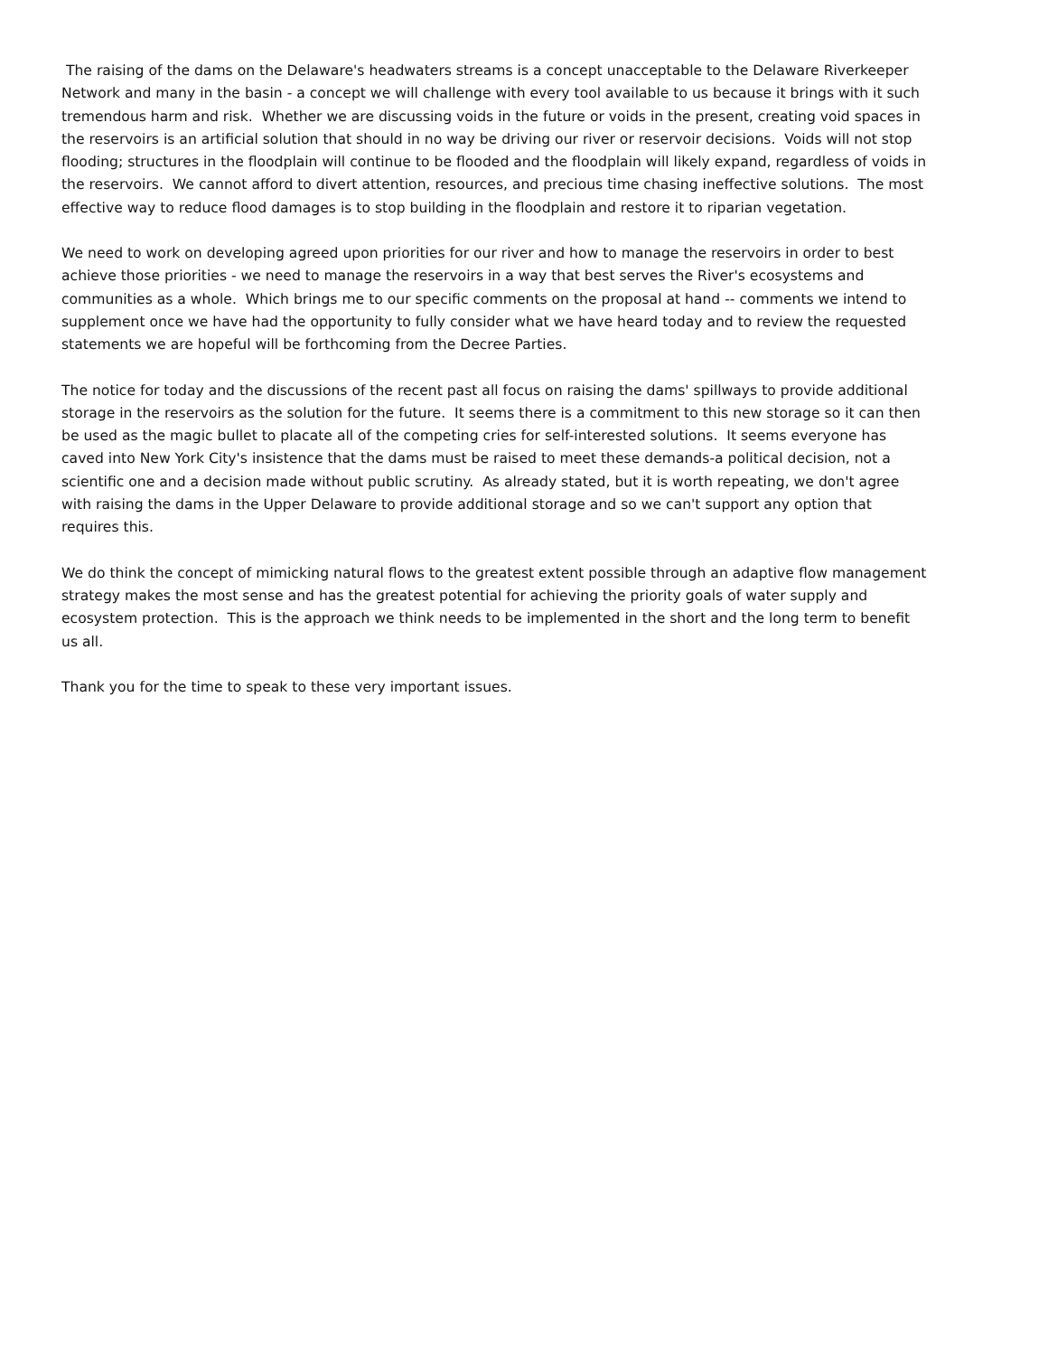The raising of the dams on the Delaware's headwaters streams is a concept unacceptable to the Delaware Riverkeeper Network and many in the basin - a concept we will challenge with every tool available to us because it brings with it such tremendous harm and risk. Whether we are discussing voids in the future or voids in the present, creating void spaces in the reservoirs is an artificial solution that should in no way be driving our river or reservoir decisions. Voids will not stop flooding; structures in the floodplain will continue to be flooded and the floodplain will likely expand, regardless of voids in the reservoirs. We cannot afford to divert attention, resources, and precious time chasing ineffective solutions. The most effective way to reduce flood damages is to stop building in the floodplain and restore it to riparian vegetation.
We need to work on developing agreed upon priorities for our river and how to manage the reservoirs in order to best achieve those priorities - we need to manage the reservoirs in a way that best serves the River's ecosystems and communities as a whole. Which brings me to our specific comments on the proposal at hand -- comments we intend to supplement once we have had the opportunity to fully consider what we have heard today and to review the requested statements we are hopeful will be forthcoming from the Decree Parties.
The notice for today and the discussions of the recent past all focus on raising the dams' spillways to provide additional storage in the reservoirs as the solution for the future. It seems there is a commitment to this new storage so it can then be used as the magic bullet to placate all of the competing cries for self-interested solutions. It seems everyone has caved into New York City's insistence that the dams must be raised to meet these demands-a political decision, not a scientific one and a decision made without public scrutiny. As already stated, but it is worth repeating, we don't agree with raising the dams in the Upper Delaware to provide additional storage and so we can't support any option that requires this.
We do think the concept of mimicking natural flows to the greatest extent possible through an adaptive flow management strategy makes the most sense and has the greatest potential for achieving the priority goals of water supply and ecosystem protection. This is the approach we think needs to be implemented in the short and the long term to benefit us all.
Thank you for the time to speak to these very important issues.